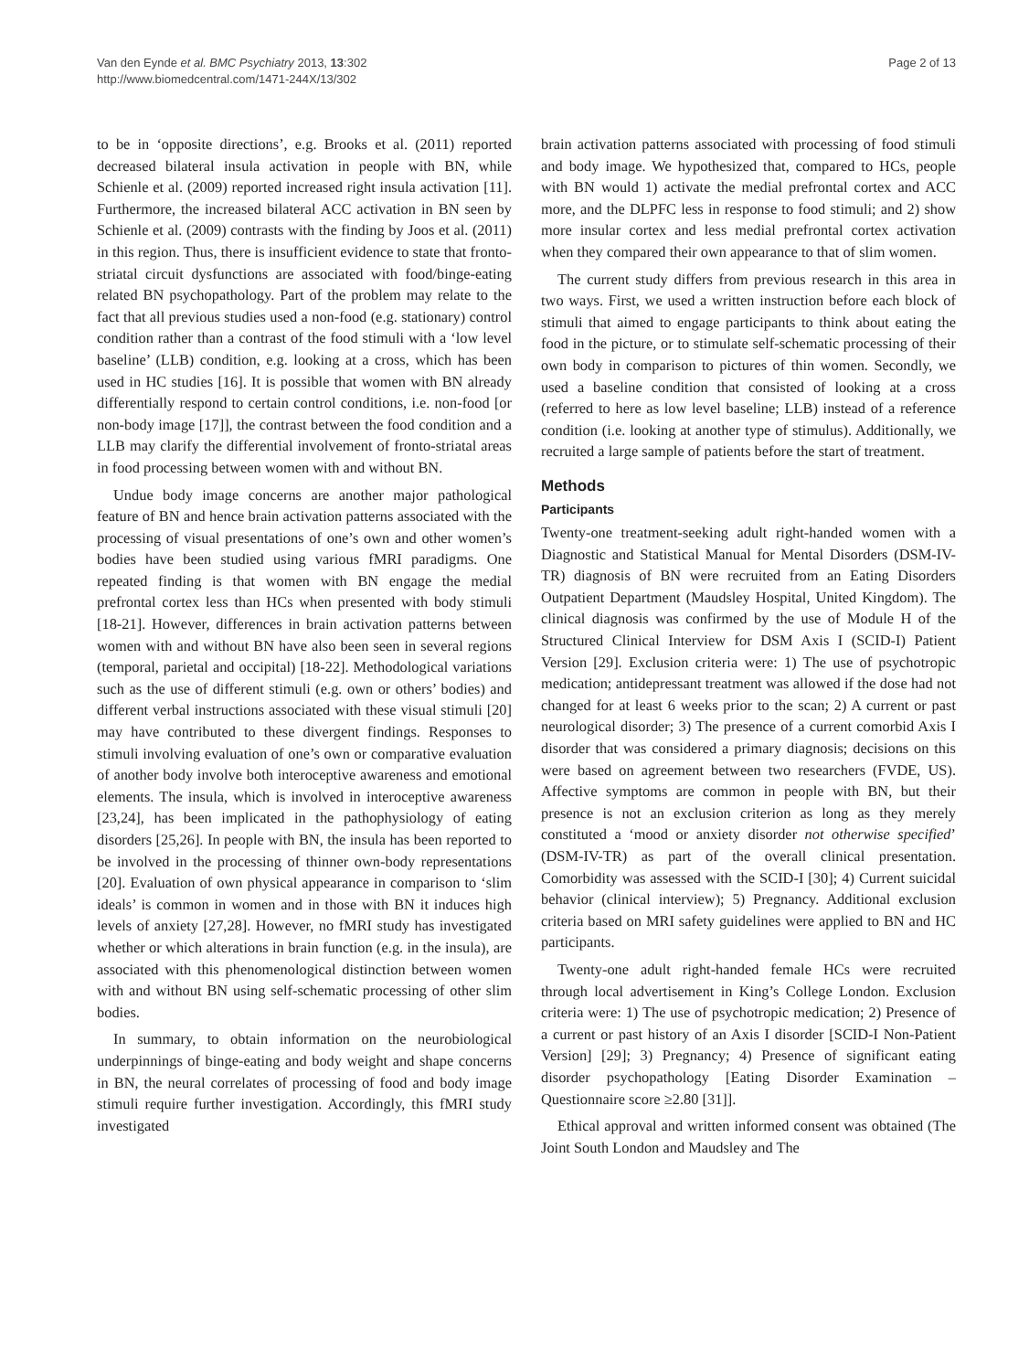Van den Eynde et al. BMC Psychiatry 2013, 13:302
http://www.biomedcentral.com/1471-244X/13/302
Page 2 of 13
to be in ‘opposite directions’, e.g. Brooks et al. (2011) reported decreased bilateral insula activation in people with BN, while Schienle et al. (2009) reported increased right insula activation [11]. Furthermore, the increased bilateral ACC activation in BN seen by Schienle et al. (2009) contrasts with the finding by Joos et al. (2011) in this region. Thus, there is insufficient evidence to state that fronto-striatal circuit dysfunctions are associated with food/binge-eating related BN psychopathology. Part of the problem may relate to the fact that all previous studies used a non-food (e.g. stationary) control condition rather than a contrast of the food stimuli with a ‘low level baseline’ (LLB) condition, e.g. looking at a cross, which has been used in HC studies [16]. It is possible that women with BN already differentially respond to certain control conditions, i.e. non-food [or non-body image [17]], the contrast between the food condition and a LLB may clarify the differential involvement of fronto-striatal areas in food processing between women with and without BN.
Undue body image concerns are another major pathological feature of BN and hence brain activation patterns associated with the processing of visual presentations of one’s own and other women’s bodies have been studied using various fMRI paradigms. One repeated finding is that women with BN engage the medial prefrontal cortex less than HCs when presented with body stimuli [18-21]. However, differences in brain activation patterns between women with and without BN have also been seen in several regions (temporal, parietal and occipital) [18-22]. Methodological variations such as the use of different stimuli (e.g. own or others’ bodies) and different verbal instructions associated with these visual stimuli [20] may have contributed to these divergent findings. Responses to stimuli involving evaluation of one’s own or comparative evaluation of another body involve both interoceptive awareness and emotional elements. The insula, which is involved in interoceptive awareness [23,24], has been implicated in the pathophysiology of eating disorders [25,26]. In people with BN, the insula has been reported to be involved in the processing of thinner own-body representations [20]. Evaluation of own physical appearance in comparison to ‘slim ideals’ is common in women and in those with BN it induces high levels of anxiety [27,28]. However, no fMRI study has investigated whether or which alterations in brain function (e.g. in the insula), are associated with this phenomenological distinction between women with and without BN using self-schematic processing of other slim bodies.
In summary, to obtain information on the neurobiological underpinnings of binge-eating and body weight and shape concerns in BN, the neural correlates of processing of food and body image stimuli require further investigation. Accordingly, this fMRI study investigated
brain activation patterns associated with processing of food stimuli and body image. We hypothesized that, compared to HCs, people with BN would 1) activate the medial prefrontal cortex and ACC more, and the DLPFC less in response to food stimuli; and 2) show more insular cortex and less medial prefrontal cortex activation when they compared their own appearance to that of slim women.
The current study differs from previous research in this area in two ways. First, we used a written instruction before each block of stimuli that aimed to engage participants to think about eating the food in the picture, or to stimulate self-schematic processing of their own body in comparison to pictures of thin women. Secondly, we used a baseline condition that consisted of looking at a cross (referred to here as low level baseline; LLB) instead of a reference condition (i.e. looking at another type of stimulus). Additionally, we recruited a large sample of patients before the start of treatment.
Methods
Participants
Twenty-one treatment-seeking adult right-handed women with a Diagnostic and Statistical Manual for Mental Disorders (DSM-IV-TR) diagnosis of BN were recruited from an Eating Disorders Outpatient Department (Maudsley Hospital, United Kingdom). The clinical diagnosis was confirmed by the use of Module H of the Structured Clinical Interview for DSM Axis I (SCID-I) Patient Version [29]. Exclusion criteria were: 1) The use of psychotropic medication; antidepressant treatment was allowed if the dose had not changed for at least 6 weeks prior to the scan; 2) A current or past neurological disorder; 3) The presence of a current comorbid Axis I disorder that was considered a primary diagnosis; decisions on this were based on agreement between two researchers (FVDE, US). Affective symptoms are common in people with BN, but their presence is not an exclusion criterion as long as they merely constituted a ‘mood or anxiety disorder not otherwise specified’ (DSM-IV-TR) as part of the overall clinical presentation. Comorbidity was assessed with the SCID-I [30]; 4) Current suicidal behavior (clinical interview); 5) Pregnancy. Additional exclusion criteria based on MRI safety guidelines were applied to BN and HC participants.
Twenty-one adult right-handed female HCs were recruited through local advertisement in King’s College London. Exclusion criteria were: 1) The use of psychotropic medication; 2) Presence of a current or past history of an Axis I disorder [SCID-I Non-Patient Version] [29]; 3) Pregnancy; 4) Presence of significant eating disorder psychopathology [Eating Disorder Examination – Questionnaire score ≥2.80 [31]].
Ethical approval and written informed consent was obtained (The Joint South London and Maudsley and The